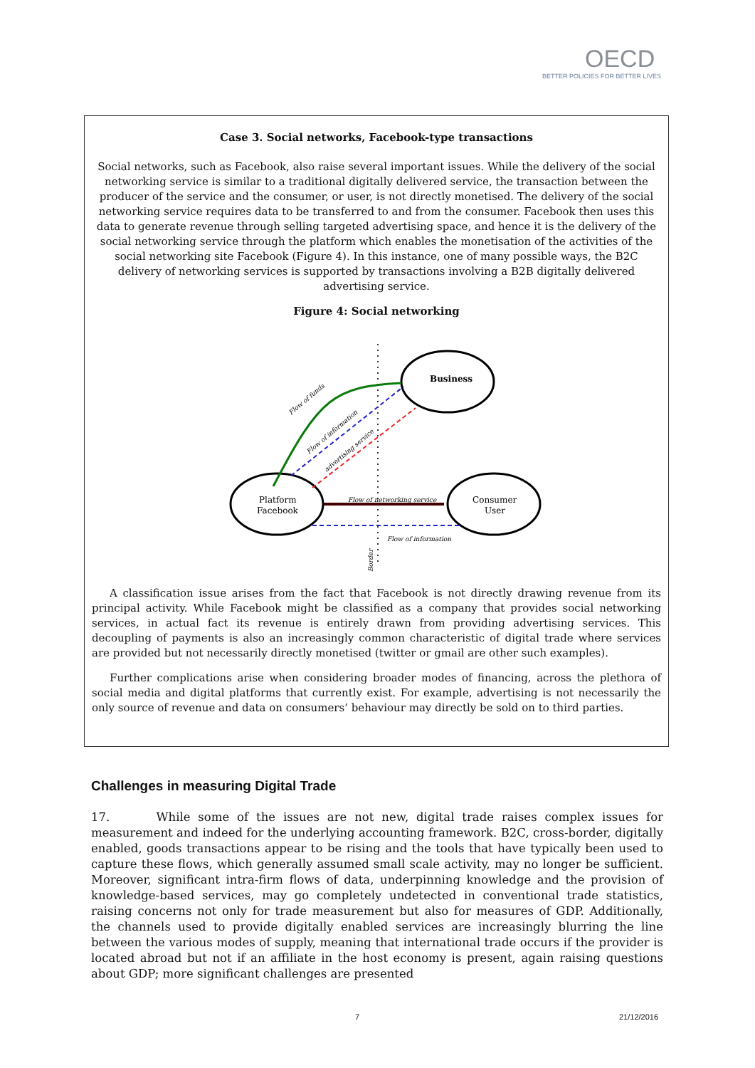OECD
BETTER POLICIES FOR BETTER LIVES
Case 3. Social networks, Facebook-type transactions
Social networks, such as Facebook, also raise several important issues. While the delivery of the social networking service is similar to a traditional digitally delivered service, the transaction between the producer of the service and the consumer, or user, is not directly monetised. The delivery of the social networking service requires data to be transferred to and from the consumer. Facebook then uses this data to generate revenue through selling targeted advertising space, and hence it is the delivery of the social networking service through the platform which enables the monetisation of the activities of the social networking site Facebook (Figure 4). In this instance, one of many possible ways, the B2C delivery of networking services is supported by transactions involving a B2B digitally delivered advertising service.
Figure 4: Social networking
Business
Platform
Facebook
Consumer
User
Flow of networking service
Flow of information
Flow of funds
Flow of information
advertising service
Border
A classification issue arises from the fact that Facebook is not directly drawing revenue from its principal activity. While Facebook might be classified as a company that provides social networking services, in actual fact its revenue is entirely drawn from providing advertising services. This decoupling of payments is also an increasingly common characteristic of digital trade where services are provided but not necessarily directly monetised (twitter or gmail are other such examples).
Further complications arise when considering broader modes of financing, across the plethora of social media and digital platforms that currently exist. For example, advertising is not necessarily the only source of revenue and data on consumers’ behaviour may directly be sold on to third parties.
Challenges in measuring Digital Trade
17. While some of the issues are not new, digital trade raises complex issues for measurement and indeed for the underlying accounting framework. B2C, cross-border, digitally enabled, goods transactions appear to be rising and the tools that have typically been used to capture these flows, which generally assumed small scale activity, may no longer be sufficient. Moreover, significant intra-firm flows of data, underpinning knowledge and the provision of knowledge-based services, may go completely undetected in conventional trade statistics, raising concerns not only for trade measurement but also for measures of GDP. Additionally, the channels used to provide digitally enabled services are increasingly blurring the line between the various modes of supply, meaning that international trade occurs if the provider is located abroad but not if an affiliate in the host economy is present, again raising questions about GDP; more significant challenges are presented
7 21/12/2016